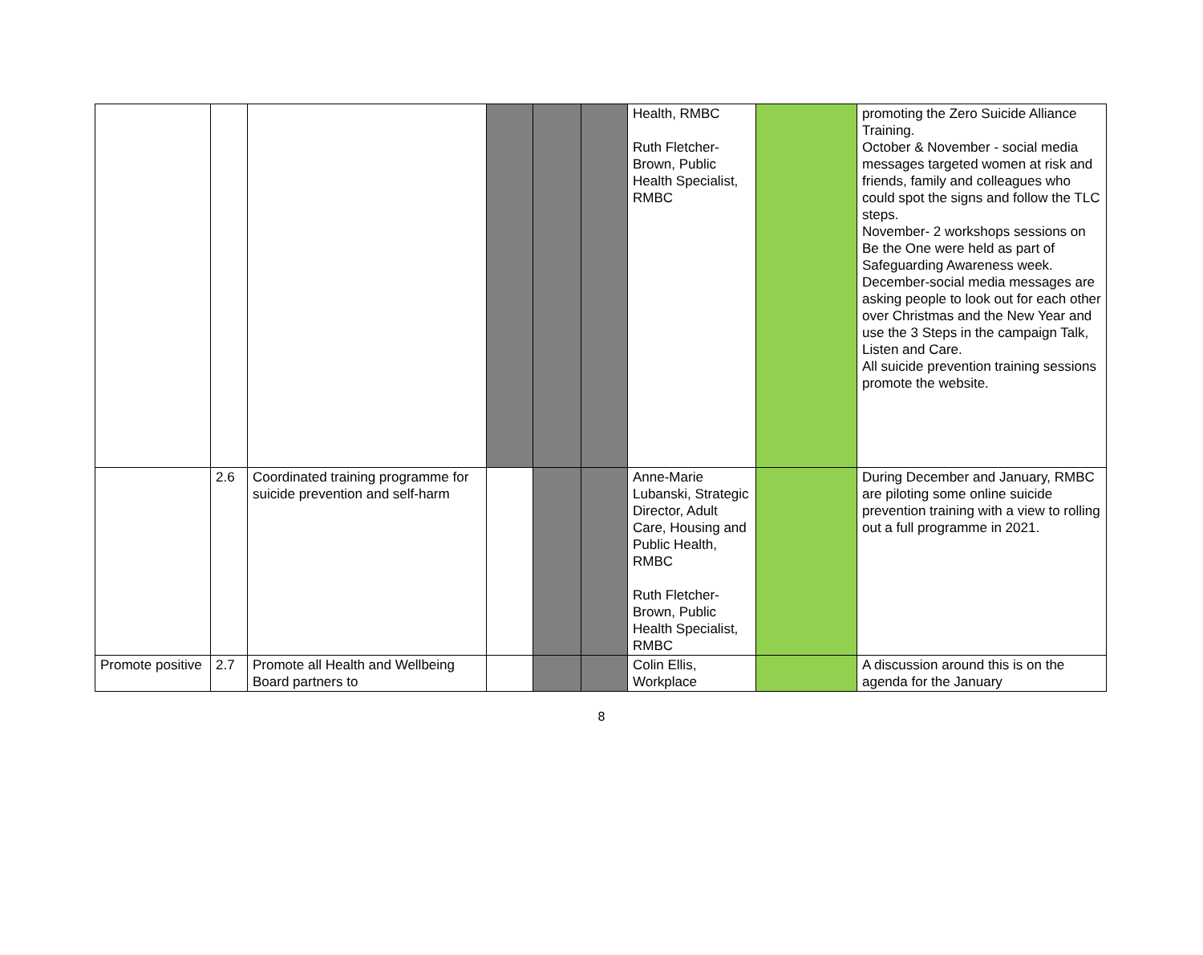| | | | | | | Health, RMBC Ruth Fletcher-Brown, Public Health Specialist, RMBC | | promoting the Zero Suicide Alliance Training. October & November - social media messages targeted women at risk and friends, family and colleagues who could spot the signs and follow the TLC steps. November- 2 workshops sessions on Be the One were held as part of Safeguarding Awareness week. December-social media messages are asking people to look out for each other over Christmas and the New Year and use the 3 Steps in the campaign Talk, Listen and Care. All suicide prevention training sessions promote the website. |
| | 2.6 | Coordinated training programme for suicide prevention and self-harm | | | | Anne-Marie Lubanski, Strategic Director, Adult Care, Housing and Public Health, RMBC Ruth Fletcher-Brown, Public Health Specialist, RMBC | | During December and January, RMBC are piloting some online suicide prevention training with a view to rolling out a full programme in 2021. |
| Promote positive | 2.7 | Promote all Health and Wellbeing Board partners to | | | | Colin Ellis, Workplace | | A discussion around this is on the agenda for the January |
8